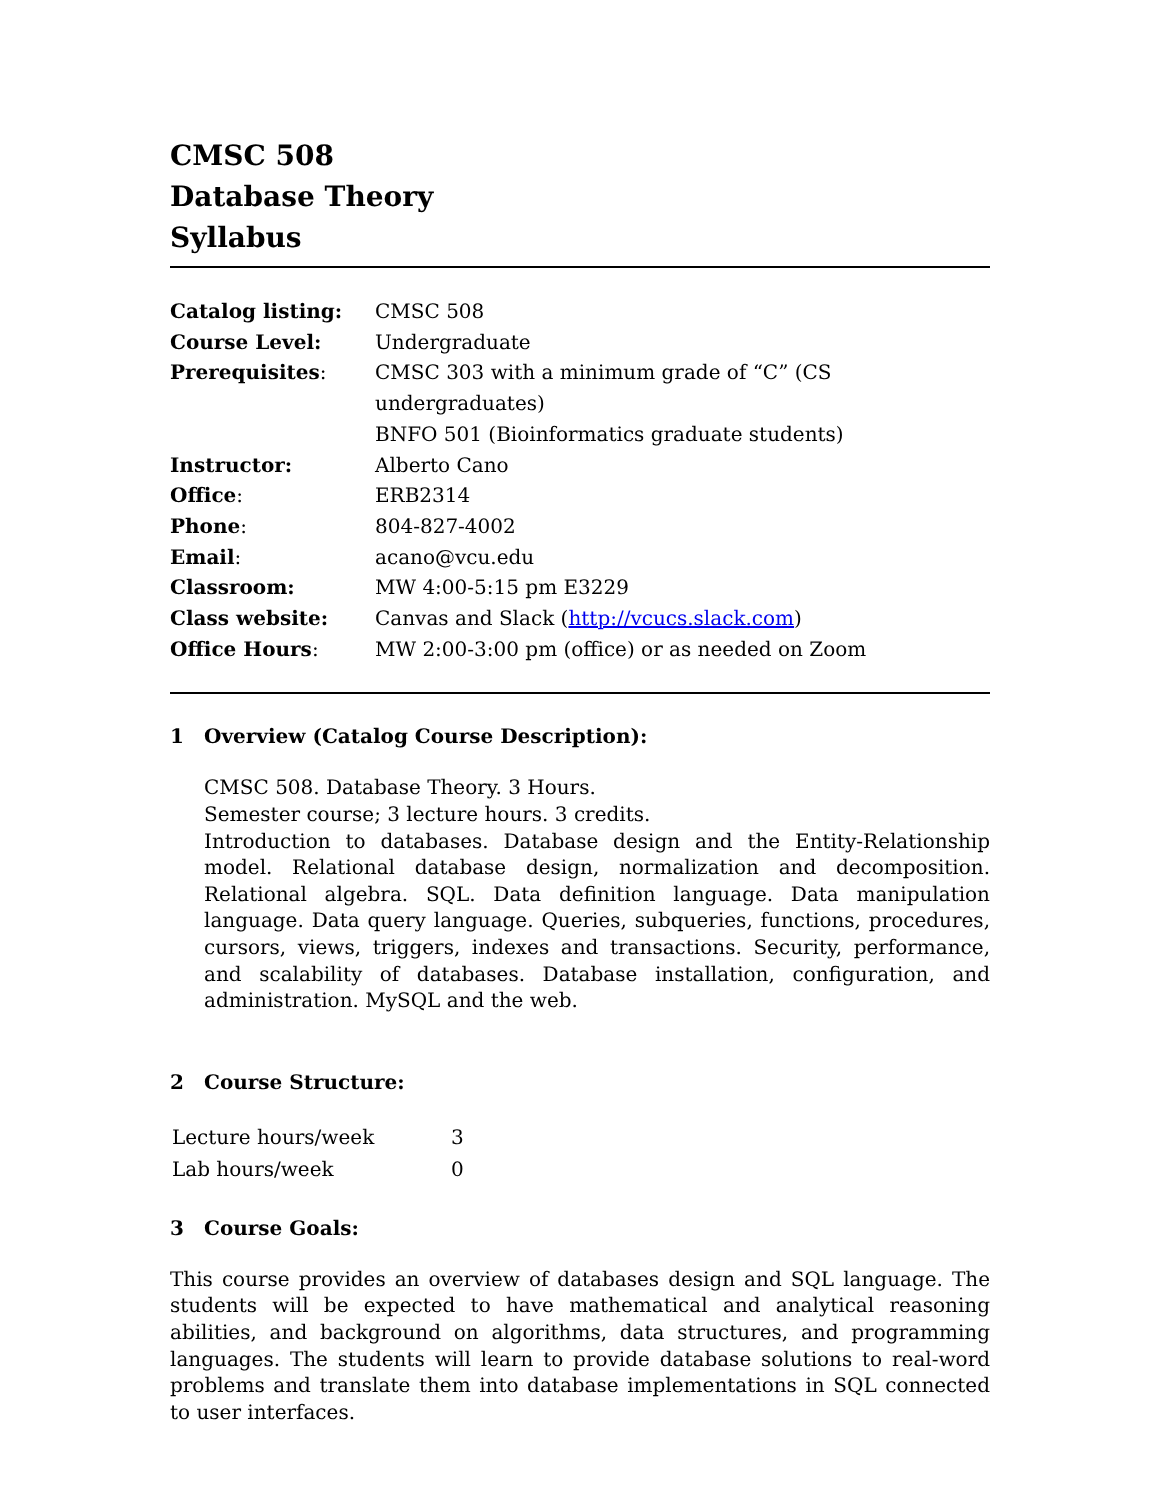CMSC 508
Database Theory
Syllabus
| Catalog listing: | CMSC 508 |
| Course Level: | Undergraduate |
| Prerequisites : | CMSC 303 with a minimum grade of “C” (CS undergraduates) BNFO 501 (Bioinformatics graduate students) |
| Instructor: | Alberto Cano |
| Office : | ERB2314 |
| Phone : | 804-827-4002 |
| Email : | acano@vcu.edu |
| Classroom: | MW 4:00-5:15 pm E3229 |
| Class website: | Canvas and Slack ( http://vcucs.slack.com ) |
| Office Hours : | MW 2:00-3:00 pm (office) or as needed on Zoom |
1 Overview (Catalog Course Description):
CMSC 508. Database Theory. 3 Hours.
Semester course; 3 lecture hours. 3 credits.
Introduction to databases. Database design and the Entity-Relationship model. Relational database design, normalization and decomposition. Relational algebra. SQL. Data definition language. Data manipulation language. Data query language. Queries, subqueries, functions, procedures, cursors, views, triggers, indexes and transactions. Security, performance, and scalability of databases. Database installation, configuration, and administration. MySQL and the web.
2 Course Structure:
| Lecture hours/week | 3 |
| Lab hours/week | 0 |
3 Course Goals:
This course provides an overview of databases design and SQL language. The students will be expected to have mathematical and analytical reasoning abilities, and background on algorithms, data structures, and programming languages. The students will learn to provide database solutions to real-word problems and translate them into database implementations in SQL connected to user interfaces.